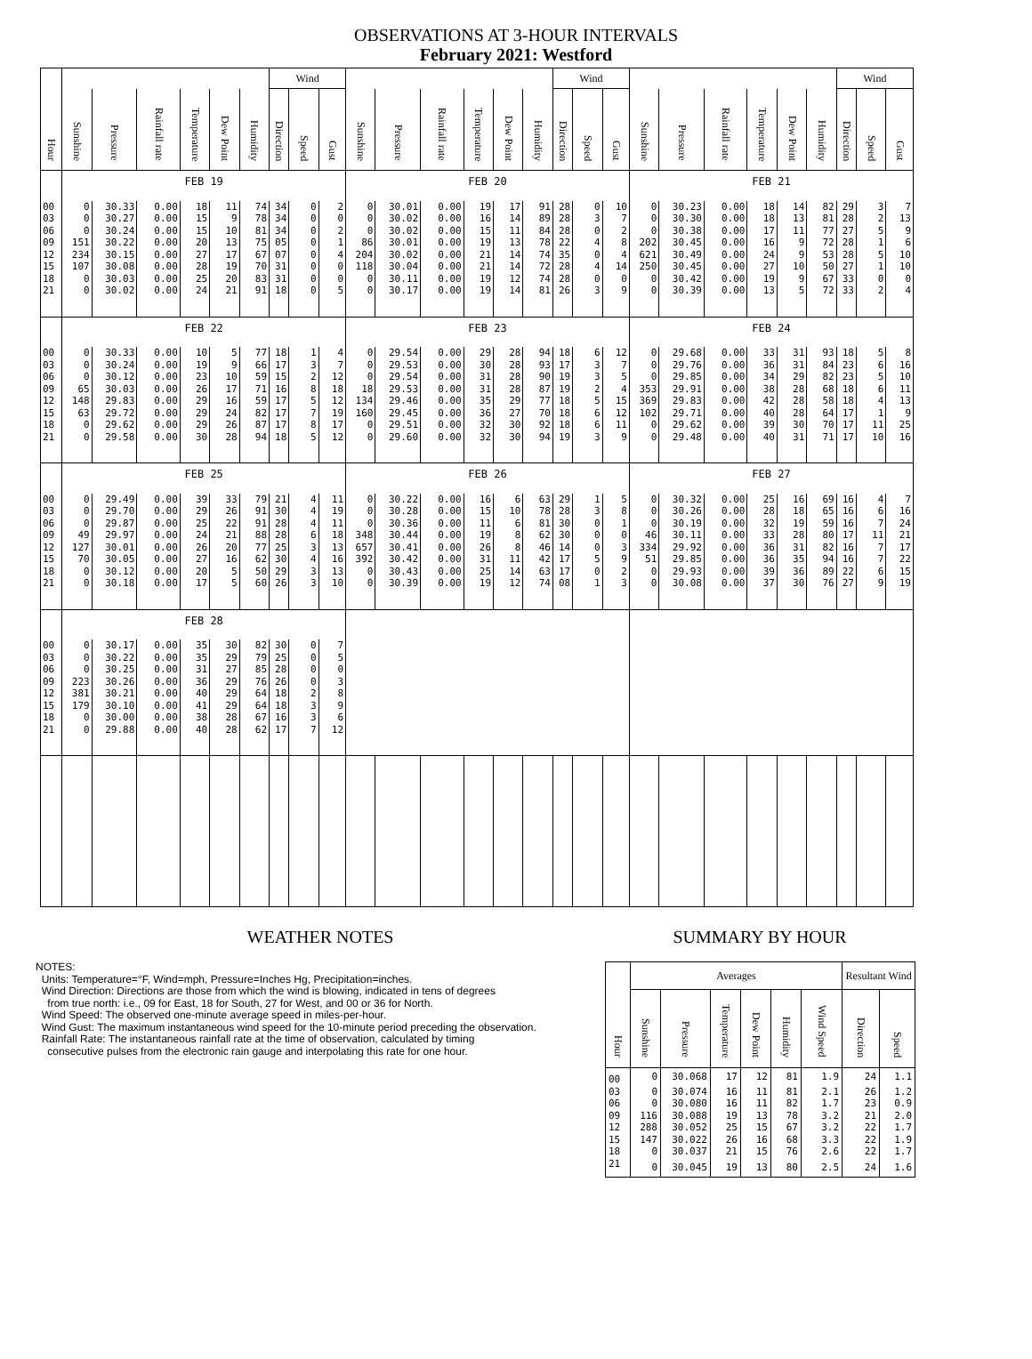OBSERVATIONS AT 3-HOUR INTERVALS
February 2021: Westford
| | | | | | | | Wind | | | | | | | | | Wind | | | | | | | | | Wind | | |
| --- | --- | --- | --- | --- | --- | --- | --- | --- | --- | --- | --- | --- | --- | --- | --- | --- | --- | --- | --- | --- | --- | --- | --- | --- | --- | --- | --- |
| Hour | Sunshine | Pressure | Rainfall rate | Temperature | Dew Point | Humidity | Direction | Speed | Gust | Sunshine | Pressure | Rainfall rate | Temperature | Dew Point | Humidity | Direction | Speed | Gust | Sunshine | Pressure | Rainfall rate | Temperature | Dew Point | Humidity | Direction | Speed | Gust |
| | FEB 19 | | | | | | | | | FEB 20 | | | | | | | | | FEB 21 | | | | | | | | |
| 00 | 0 | 30.33 | 0.00 | 18 | 11 | 74 | 34 | 0 | 2 | 0 | 30.01 | 0.00 | 19 | 17 | 91 | 28 | 0 | 10 | 0 | 30.23 | 0.00 | 18 | 14 | 82 | 29 | 3 | 7 |
| 03 | 0 | 30.27 | 0.00 | 15 | 9 | 78 | 34 | 0 | 0 | 0 | 30.02 | 0.00 | 16 | 14 | 89 | 28 | 3 | 7 | 0 | 30.30 | 0.00 | 18 | 13 | 81 | 28 | 2 | 13 |
| 06 | 0 | 30.24 | 0.00 | 15 | 10 | 81 | 34 | 0 | 2 | 0 | 30.02 | 0.00 | 15 | 11 | 84 | 28 | 0 | 2 | 0 | 30.38 | 0.00 | 17 | 11 | 77 | 27 | 5 | 9 |
| 09 | 151 | 30.22 | 0.00 | 20 | 13 | 75 | 05 | 0 | 1 | 86 | 30.01 | 0.00 | 19 | 13 | 78 | 22 | 4 | 8 | 202 | 30.45 | 0.00 | 16 | 9 | 72 | 28 | 1 | 6 |
| 12 | 234 | 30.15 | 0.00 | 27 | 17 | 67 | 07 | 0 | 4 | 204 | 30.02 | 0.00 | 21 | 14 | 74 | 35 | 0 | 4 | 621 | 30.49 | 0.00 | 24 | 9 | 53 | 28 | 5 | 10 |
| 15 | 107 | 30.08 | 0.00 | 28 | 19 | 70 | 31 | 0 | 0 | 118 | 30.04 | 0.00 | 21 | 14 | 72 | 28 | 4 | 14 | 250 | 30.45 | 0.00 | 27 | 10 | 50 | 27 | 1 | 10 |
| 18 | 0 | 30.03 | 0.00 | 25 | 20 | 83 | 31 | 0 | 0 | 0 | 30.11 | 0.00 | 19 | 12 | 74 | 28 | 0 | 0 | 0 | 30.42 | 0.00 | 19 | 9 | 67 | 33 | 0 | 0 |
| 21 | 0 | 30.02 | 0.00 | 24 | 21 | 91 | 18 | 0 | 5 | 0 | 30.17 | 0.00 | 19 | 14 | 81 | 26 | 3 | 9 | 0 | 30.39 | 0.00 | 13 | 5 | 72 | 33 | 2 | 4 |
| | FEB 22 | | | | | | | | | FEB 23 | | | | | | | | | FEB 24 | | | | | | | | |
| 00 | 0 | 30.33 | 0.00 | 10 | 5 | 77 | 18 | 1 | 4 | 0 | 29.54 | 0.00 | 29 | 28 | 94 | 18 | 6 | 12 | 0 | 29.68 | 0.00 | 33 | 31 | 93 | 18 | 5 | 8 |
| 03 | 0 | 30.24 | 0.00 | 19 | 9 | 66 | 17 | 3 | 7 | 0 | 29.53 | 0.00 | 30 | 28 | 93 | 17 | 3 | 7 | 0 | 29.76 | 0.00 | 36 | 31 | 84 | 23 | 6 | 16 |
| 06 | 0 | 30.12 | 0.00 | 23 | 10 | 59 | 15 | 2 | 12 | 0 | 29.54 | 0.00 | 31 | 28 | 90 | 19 | 3 | 5 | 0 | 29.85 | 0.00 | 34 | 29 | 82 | 23 | 5 | 10 |
| 09 | 65 | 30.03 | 0.00 | 26 | 17 | 71 | 16 | 8 | 18 | 18 | 29.53 | 0.00 | 31 | 28 | 87 | 19 | 2 | 4 | 353 | 29.91 | 0.00 | 38 | 28 | 68 | 18 | 6 | 11 |
| 12 | 148 | 29.83 | 0.00 | 29 | 16 | 59 | 17 | 5 | 12 | 134 | 29.46 | 0.00 | 35 | 29 | 77 | 18 | 5 | 15 | 369 | 29.83 | 0.00 | 42 | 28 | 58 | 18 | 4 | 13 |
| 15 | 63 | 29.72 | 0.00 | 29 | 24 | 82 | 17 | 7 | 19 | 160 | 29.45 | 0.00 | 36 | 27 | 70 | 18 | 6 | 12 | 102 | 29.71 | 0.00 | 40 | 28 | 64 | 17 | 1 | 9 |
| 18 | 0 | 29.62 | 0.00 | 29 | 26 | 87 | 17 | 8 | 17 | 0 | 29.51 | 0.00 | 32 | 30 | 92 | 18 | 6 | 11 | 0 | 29.62 | 0.00 | 39 | 30 | 70 | 17 | 11 | 25 |
| 21 | 0 | 29.58 | 0.00 | 30 | 28 | 94 | 18 | 5 | 12 | 0 | 29.60 | 0.00 | 32 | 30 | 94 | 19 | 3 | 9 | 0 | 29.48 | 0.00 | 40 | 31 | 71 | 17 | 10 | 16 |
| | FEB 25 | | | | | | | | | FEB 26 | | | | | | | | | FEB 27 | | | | | | | | |
| 00 | 0 | 29.49 | 0.00 | 39 | 33 | 79 | 21 | 4 | 11 | 0 | 30.22 | 0.00 | 16 | 6 | 63 | 29 | 1 | 5 | 0 | 30.32 | 0.00 | 25 | 16 | 69 | 16 | 4 | 7 |
| 03 | 0 | 29.70 | 0.00 | 29 | 26 | 91 | 30 | 4 | 19 | 0 | 30.28 | 0.00 | 15 | 10 | 78 | 28 | 3 | 8 | 0 | 30.26 | 0.00 | 28 | 18 | 65 | 16 | 6 | 16 |
| 06 | 0 | 29.87 | 0.00 | 25 | 22 | 91 | 28 | 4 | 11 | 0 | 30.36 | 0.00 | 11 | 6 | 81 | 30 | 0 | 1 | 0 | 30.19 | 0.00 | 32 | 19 | 59 | 16 | 7 | 24 |
| 09 | 49 | 29.97 | 0.00 | 24 | 21 | 88 | 28 | 6 | 18 | 348 | 30.44 | 0.00 | 19 | 8 | 62 | 30 | 0 | 0 | 46 | 30.11 | 0.00 | 33 | 28 | 80 | 17 | 11 | 21 |
| 12 | 127 | 30.01 | 0.00 | 26 | 20 | 77 | 25 | 3 | 13 | 657 | 30.41 | 0.00 | 26 | 8 | 46 | 14 | 0 | 3 | 334 | 29.92 | 0.00 | 36 | 31 | 82 | 16 | 7 | 17 |
| 15 | 70 | 30.05 | 0.00 | 27 | 16 | 62 | 30 | 4 | 16 | 392 | 30.42 | 0.00 | 31 | 11 | 42 | 17 | 5 | 9 | 51 | 29.85 | 0.00 | 36 | 35 | 94 | 16 | 7 | 22 |
| 18 | 0 | 30.12 | 0.00 | 20 | 5 | 50 | 29 | 3 | 13 | 0 | 30.43 | 0.00 | 25 | 14 | 63 | 17 | 0 | 2 | 0 | 29.93 | 0.00 | 39 | 36 | 89 | 22 | 6 | 15 |
| 21 | 0 | 30.18 | 0.00 | 17 | 5 | 60 | 26 | 3 | 10 | 0 | 30.39 | 0.00 | 19 | 12 | 74 | 08 | 1 | 3 | 0 | 30.08 | 0.00 | 37 | 30 | 76 | 27 | 9 | 19 |
| | FEB 28 | | | | | | | | | | | | | | | | | | | | | | | | | | |
| 00 | 0 | 30.17 | 0.00 | 35 | 30 | 82 | 30 | 0 | 7 | | | | | | | | | | | | | | | | | | |
| 03 | 0 | 30.22 | 0.00 | 35 | 29 | 79 | 25 | 0 | 5 | | | | | | | | | | | | | | | | | | |
| 06 | 0 | 30.25 | 0.00 | 31 | 27 | 85 | 28 | 0 | 0 | | | | | | | | | | | | | | | | | | |
| 09 | 223 | 30.26 | 0.00 | 36 | 29 | 76 | 26 | 0 | 3 | | | | | | | | | | | | | | | | | | |
| 12 | 381 | 30.21 | 0.00 | 40 | 29 | 64 | 18 | 2 | 8 | | | | | | | | | | | | | | | | | | |
| 15 | 179 | 30.10 | 0.00 | 41 | 29 | 64 | 18 | 3 | 9 | | | | | | | | | | | | | | | | | | |
| 18 | 0 | 30.00 | 0.00 | 38 | 28 | 67 | 16 | 3 | 6 | | | | | | | | | | | | | | | | | | |
| 21 | 0 | 29.88 | 0.00 | 40 | 28 | 62 | 17 | 7 | 12 | | | | | | | | | | | | | | | | | | |
WEATHER NOTES
NOTES:
Units: Temperature=°F, Wind=mph, Pressure=Inches Hg, Precipitation=inches.
Wind Direction: Directions are those from which the wind is blowing, indicated in tens of degrees
from true north: i.e., 09 for East, 18 for South, 27 for West, and 00 or 36 for North.
Wind Speed: The observed one-minute average speed in miles-per-hour.
Wind Gust: The maximum instantaneous wind speed for the 10-minute period preceding the observation.
Rainfall Rate: The instantaneous rainfall rate at the time of observation, calculated by timing
consecutive pulses from the electronic rain gauge and interpolating this rate for one hour.
SUMMARY BY HOUR
| Hour | Averages | | | | | | Resultant Wind | |
| --- | --- | --- | --- | --- | --- | --- | --- | --- |
| | Sunshine | Pressure | Temperature | Dew Point | Humidity | Wind Speed | Direction | Speed |
| 00 | 0 | 30.068 | 17 | 12 | 81 | 1.9 | 24 | 1.1 |
| 03 | 0 | 30.074 | 16 | 11 | 81 | 2.1 | 26 | 1.2 |
| 06 | 0 | 30.080 | 16 | 11 | 82 | 1.7 | 23 | 0.9 |
| 09 | 116 | 30.088 | 19 | 13 | 78 | 3.2 | 21 | 2.0 |
| 12 | 288 | 30.052 | 25 | 15 | 67 | 3.2 | 22 | 1.7 |
| 15 | 147 | 30.022 | 26 | 16 | 68 | 3.3 | 22 | 1.9 |
| 18 | 0 | 30.037 | 21 | 15 | 76 | 2.6 | 22 | 1.7 |
| 21 | 0 | 30.045 | 19 | 13 | 80 | 2.5 | 24 | 1.6 |